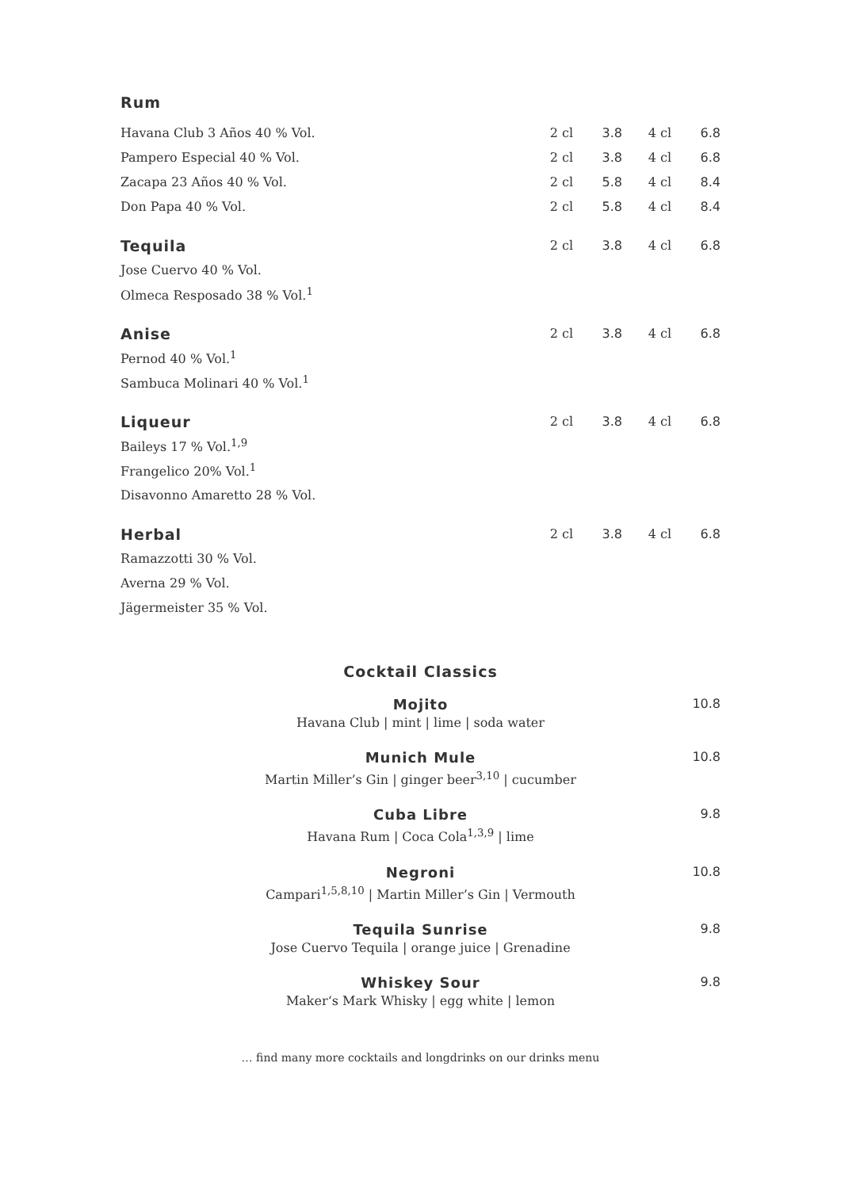Rum
| Havana Club 3 Años 40 % Vol. | 2 cl | 3.8 | 4 cl | 6.8 |
| Pampero Especial 40 % Vol. | 2 cl | 3.8 | 4 cl | 6.8 |
| Zacapa 23 Años 40 % Vol. | 2 cl | 5.8 | 4 cl | 8.4 |
| Don Papa 40 % Vol. | 2 cl | 5.8 | 4 cl | 8.4 |
| Tequila | 2 cl | 3.8 | 4 cl | 6.8 |
| Jose Cuervo 40 % Vol. | | | | |
| Olmeca Resposado 38 % Vol.<sup>1</sup> | | | | |
| Anise | 2 cl | 3.8 | 4 cl | 6.8 |
| Pernod 40 % Vol.<sup>1</sup> | | | | |
| Sambuca Molinari 40 % Vol.<sup>1</sup> | | | | |
| Liqueur | 2 cl | 3.8 | 4 cl | 6.8 |
| Baileys 17 % Vol.<sup>1,9</sup> | | | | |
| Frangelico 20% Vol.<sup>1</sup> | | | | |
| Disavonno Amaretto 28 % Vol. | | | | |
| Herbal | 2 cl | 3.8 | 4 cl | 6.8 |
| Ramazzotti 30 % Vol. | | | | |
| Averna 29 % Vol. | | | | |
| Jägermeister 35 % Vol. | | | | |
Cocktail Classics
Mojito
10.8
Havana Club | mint | lime | soda water
Munich Mule
10.8
Martin Miller’s Gin | ginger beer<sup>3,10</sup> | cucumber
Cuba Libre
9.8
Havana Rum | Coca Cola<sup>1,3,9</sup> | lime
Negroni
10.8
Campari<sup>1,5,8,10</sup> | Martin Miller’s Gin | Vermouth
Tequila Sunrise
9.8
Jose Cuervo Tequila | orange juice | Grenadine
Whiskey Sour
9.8
Maker‘s Mark Whisky | egg white | lemon
… find many more cocktails and longdrinks on our drinks menu